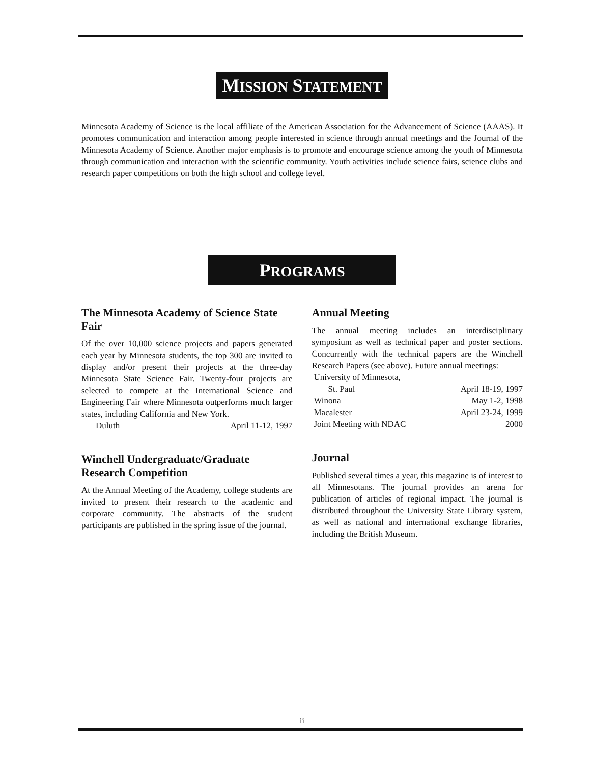MISSION STATEMENT
Minnesota Academy of Science is the local affiliate of the American Association for the Advancement of Science (AAAS). It promotes communication and interaction among people interested in science through annual meetings and the Journal of the Minnesota Academy of Science. Another major emphasis is to promote and encourage science among the youth of Minnesota through communication and interaction with the scientific community. Youth activities include science fairs, science clubs and research paper competitions on both the high school and college level.
PROGRAMS
The Minnesota Academy of Science State Fair
Of the over 10,000 science projects and papers generated each year by Minnesota students, the top 300 are invited to display and/or present their projects at the three-day Minnesota State Science Fair. Twenty-four projects are selected to compete at the International Science and Engineering Fair where Minnesota outperforms much larger states, including California and New York.
Duluth April 11-12, 1997
Winchell Undergraduate/Graduate Research Competition
At the Annual Meeting of the Academy, college students are invited to present their research to the academic and corporate community. The abstracts of the student participants are published in the spring issue of the journal.
Annual Meeting
The annual meeting includes an interdisciplinary symposium as well as technical paper and poster sections. Concurrently with the technical papers are the Winchell Research Papers (see above). Future annual meetings:
University of Minnesota,
St. Paul April 18-19, 1997
Winona May 1-2, 1998
Macalester April 23-24, 1999
Joint Meeting with NDAC 2000
Journal
Published several times a year, this magazine is of interest to all Minnesotans. The journal provides an arena for publication of articles of regional impact. The journal is distributed throughout the University State Library system, as well as national and international exchange libraries, including the British Museum.
ii